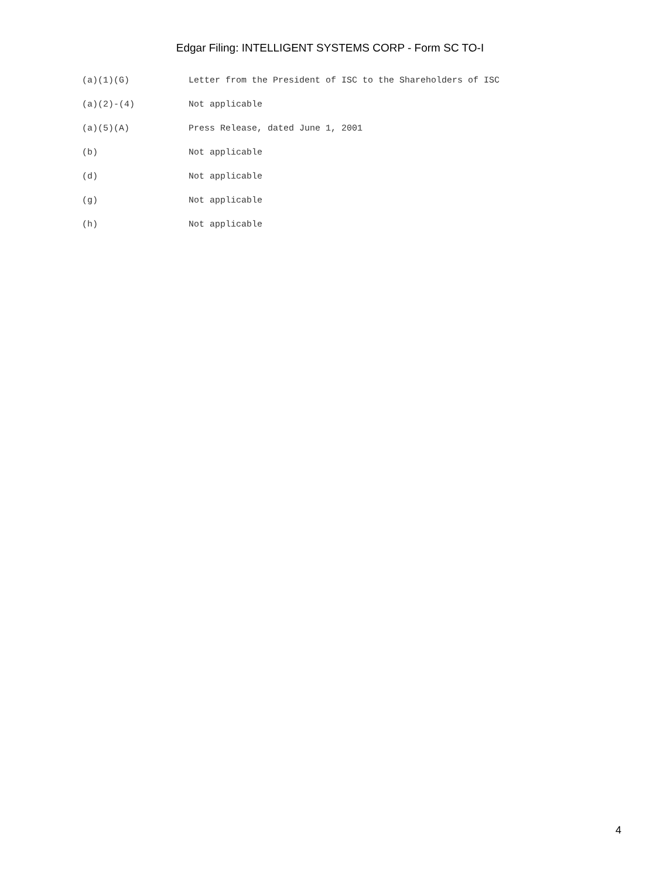Edgar Filing: INTELLIGENT SYSTEMS CORP - Form SC TO-I
(a)(1)(G) Letter from the President of ISC to the Shareholders of ISC
(a)(2)-(4) Not applicable
(a)(5)(A) Press Release, dated June 1, 2001
(b) Not applicable
(d) Not applicable
(g) Not applicable
(h) Not applicable
4